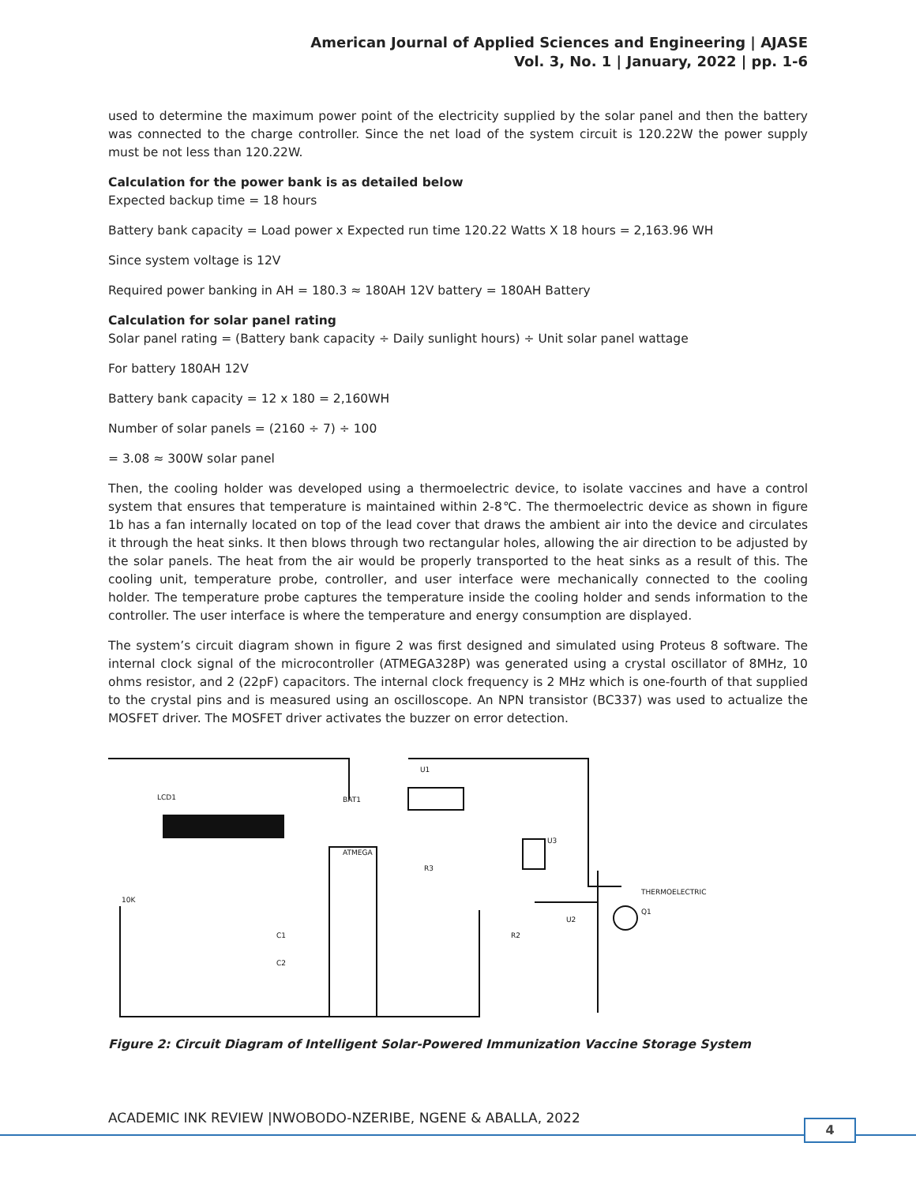American Journal of Applied Sciences and Engineering | AJASE
Vol. 3, No. 1 | January, 2022 | pp. 1-6
used to determine the maximum power point of the electricity supplied by the solar panel and then the battery was connected to the charge controller. Since the net load of the system circuit is 120.22W the power supply must be not less than 120.22W.
Calculation for the power bank is as detailed below
Expected backup time = 18 hours
Battery bank capacity = Load power x Expected run time 120.22 Watts X 18 hours = 2,163.96 WH
Since system voltage is 12V
Required power banking in AH = 180.3 ≈ 180AH 12V battery = 180AH Battery
Calculation for solar panel rating
Solar panel rating = (Battery bank capacity ÷ Daily sunlight hours) ÷ Unit solar panel wattage
For battery 180AH 12V
Battery bank capacity = 12 x 180 = 2,160WH
Number of solar panels = (2160 ÷ 7) ÷ 100
= 3.08 ≈ 300W solar panel
Then, the cooling holder was developed using a thermoelectric device, to isolate vaccines and have a control system that ensures that temperature is maintained within 2-8℃. The thermoelectric device as shown in figure 1b has a fan internally located on top of the lead cover that draws the ambient air into the device and circulates it through the heat sinks. It then blows through two rectangular holes, allowing the air direction to be adjusted by the solar panels. The heat from the air would be properly transported to the heat sinks as a result of this. The cooling unit, temperature probe, controller, and user interface were mechanically connected to the cooling holder. The temperature probe captures the temperature inside the cooling holder and sends information to the controller. The user interface is where the temperature and energy consumption are displayed.
The system’s circuit diagram shown in figure 2 was first designed and simulated using Proteus 8 software. The internal clock signal of the microcontroller (ATMEGA328P) was generated using a crystal oscillator of 8MHz, 10 ohms resistor, and 2 (22pF) capacitors. The internal clock frequency is 2 MHz which is one-fourth of that supplied to the crystal pins and is measured using an oscilloscope. An NPN transistor (BC337) was used to actualize the MOSFET driver. The MOSFET driver activates the buzzer on error detection.
LCD1
BAT1
ATMEGA
U1
10K
THERMOELECTRIC
U2
Q1
C1
C2
R2
R3
U3
Figure 2: Circuit Diagram of Intelligent Solar-Powered Immunization Vaccine Storage System
ACADEMIC INK REVIEW |NWOBODO-NZERIBE, NGENE & ABALLA, 2022
4